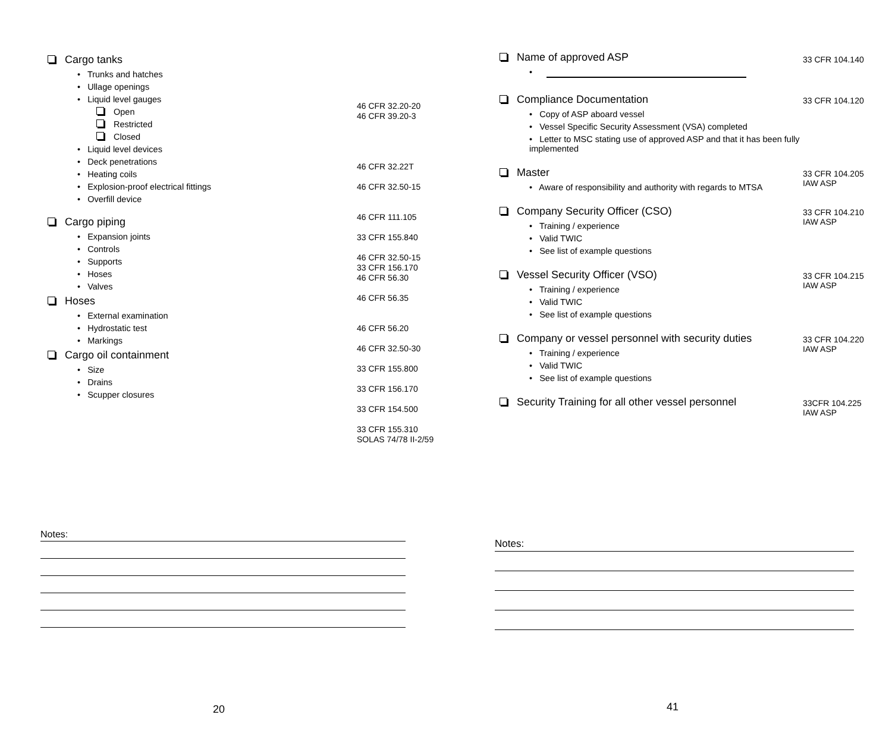Cargo tanks
• Trunks and hatches
• Ullage openings
• Liquid level gauges
Open
Restricted
Closed
• Liquid level devices
• Deck penetrations
• Heating coils
• Explosion-proof electrical fittings
• Overfill device
Cargo piping
• Expansion joints
• Controls
• Supports
• Hoses
• Valves
Hoses
• External examination
• Hydrostatic test
• Markings
Cargo oil containment
• Size
• Drains
• Scupper closures
46 CFR 32.20-20
46 CFR 39.20-3
46 CFR 32.22T
46 CFR 32.50-15
46 CFR 111.105
33 CFR 155.840
46 CFR 32.50-15
33 CFR 156.170
46 CFR 56.30
46 CFR 56.35
46 CFR 56.20
46 CFR 32.50-30
33 CFR 155.800
33 CFR 156.170
33 CFR 154.500
33 CFR 155.310
SOLAS 74/78 II-2/59
Notes:
20
Name of approved ASP
•
33 CFR 104.140
Compliance Documentation
• Copy of ASP aboard vessel
• Vessel Specific Security Assessment (VSA) completed
• Letter to MSC stating use of approved ASP and that it has been fully implemented
33 CFR 104.120
Master
• Aware of responsibility and authority with regards to MTSA
33 CFR 104.205
IAW ASP
Company Security Officer (CSO)
• Training / experience
• Valid TWIC
• See list of example questions
33 CFR 104.210
IAW ASP
Vessel Security Officer (VSO)
• Training / experience
• Valid TWIC
• See list of example questions
33 CFR 104.215
IAW ASP
Company or vessel personnel with security duties
• Training / experience
• Valid TWIC
• See list of example questions
33 CFR 104.220
IAW ASP
Security Training for all other vessel personnel
33CFR 104.225
IAW ASP
Notes:
41